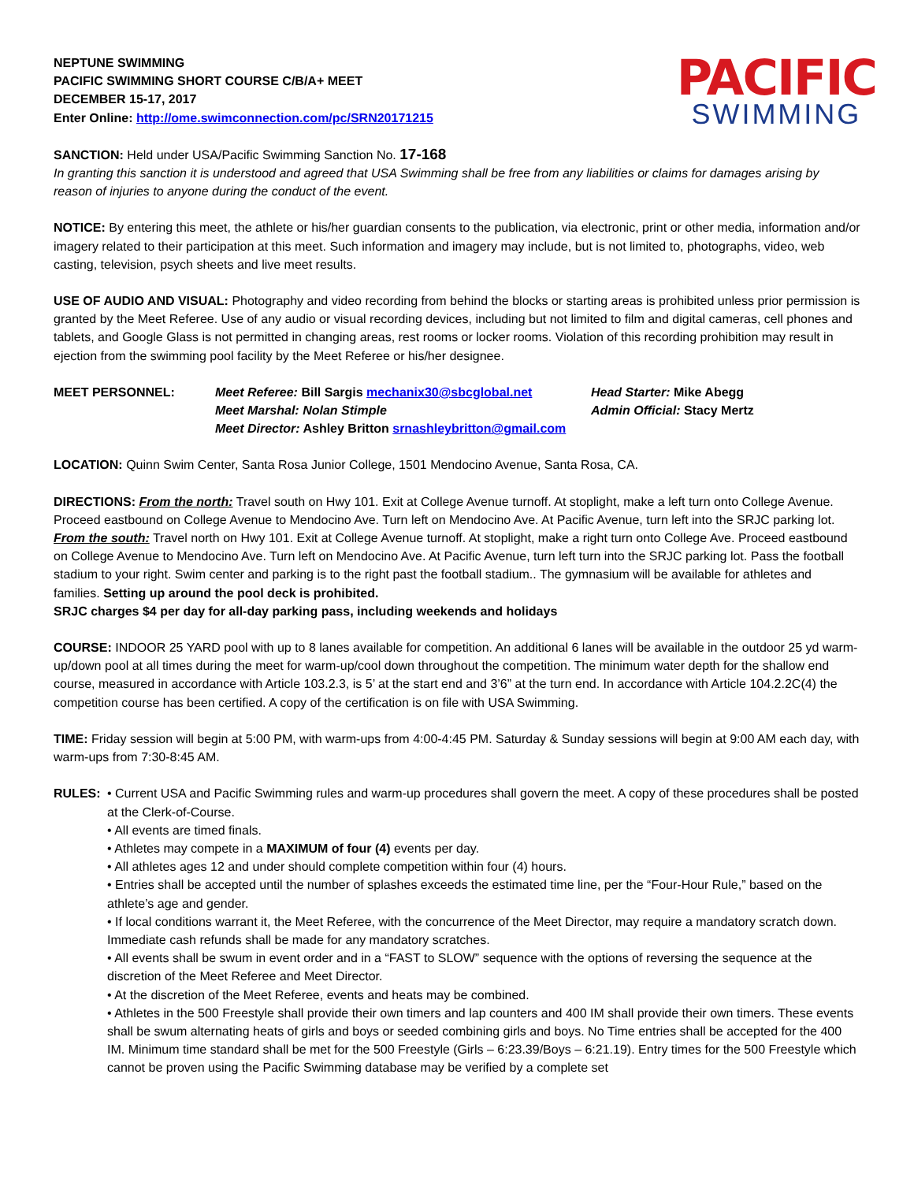NEPTUNE SWIMMING
PACIFIC SWIMMING SHORT COURSE C/B/A+ MEET
DECEMBER 15-17, 2017
Enter Online: http://ome.swimconnection.com/pc/SRN20171215
PACIFIC
SWIMMING
SANCTION: Held under USA/Pacific Swimming Sanction No. 17-168
In granting this sanction it is understood and agreed that USA Swimming shall be free from any liabilities or claims for damages arising by reason of injuries to anyone during the conduct of the event.
NOTICE: By entering this meet, the athlete or his/her guardian consents to the publication, via electronic, print or other media, information and/or imagery related to their participation at this meet. Such information and imagery may include, but is not limited to, photographs, video, web casting, television, psych sheets and live meet results.
USE OF AUDIO AND VISUAL: Photography and video recording from behind the blocks or starting areas is prohibited unless prior permission is granted by the Meet Referee. Use of any audio or visual recording devices, including but not limited to film and digital cameras, cell phones and tablets, and Google Glass is not permitted in changing areas, rest rooms or locker rooms. Violation of this recording prohibition may result in ejection from the swimming pool facility by the Meet Referee or his/her designee.
MEET PERSONNEL: Meet Referee: Bill Sargis mechanix30@sbcglobal.net Head Starter: Mike Abegg Meet Marshal: Nolan Stimple Admin Official: Stacy Mertz Meet Director: Ashley Britton srnashleybritton@gmail.com
LOCATION: Quinn Swim Center, Santa Rosa Junior College, 1501 Mendocino Avenue, Santa Rosa, CA.
DIRECTIONS: From the north: Travel south on Hwy 101. Exit at College Avenue turnoff. At stoplight, make a left turn onto College Avenue. Proceed eastbound on College Avenue to Mendocino Ave. Turn left on Mendocino Ave. At Pacific Avenue, turn left into the SRJC parking lot. From the south: Travel north on Hwy 101. Exit at College Avenue turnoff. At stoplight, make a right turn onto College Ave. Proceed eastbound on College Avenue to Mendocino Ave. Turn left on Mendocino Ave. At Pacific Avenue, turn left turn into the SRJC parking lot. Pass the football stadium to your right. Swim center and parking is to the right past the football stadium.. The gymnasium will be available for athletes and families. Setting up around the pool deck is prohibited.
SRJC charges $4 per day for all-day parking pass, including weekends and holidays
COURSE: INDOOR 25 YARD pool with up to 8 lanes available for competition. An additional 6 lanes will be available in the outdoor 25 yd warm-up/down pool at all times during the meet for warm-up/cool down throughout the competition. The minimum water depth for the shallow end course, measured in accordance with Article 103.2.3, is 5’ at the start end and 3’6” at the turn end. In accordance with Article 104.2.2C(4) the competition course has been certified. A copy of the certification is on file with USA Swimming.
TIME: Friday session will begin at 5:00 PM, with warm-ups from 4:00-4:45 PM. Saturday & Sunday sessions will begin at 9:00 AM each day, with warm-ups from 7:30-8:45 AM.
RULES: • Current USA and Pacific Swimming rules and warm-up procedures shall govern the meet. A copy of these procedures shall be posted at the Clerk-of-Course.
• All events are timed finals.
• Athletes may compete in a MAXIMUM of four (4) events per day.
• All athletes ages 12 and under should complete competition within four (4) hours.
• Entries shall be accepted until the number of splashes exceeds the estimated time line, per the “Four-Hour Rule,” based on the athlete’s age and gender.
• If local conditions warrant it, the Meet Referee, with the concurrence of the Meet Director, may require a mandatory scratch down. Immediate cash refunds shall be made for any mandatory scratches.
• All events shall be swum in event order and in a “FAST to SLOW” sequence with the options of reversing the sequence at the discretion of the Meet Referee and Meet Director.
• At the discretion of the Meet Referee, events and heats may be combined.
• Athletes in the 500 Freestyle shall provide their own timers and lap counters and 400 IM shall provide their own timers. These events shall be swum alternating heats of girls and boys or seeded combining girls and boys. No Time entries shall be accepted for the 400 IM. Minimum time standard shall be met for the 500 Freestyle (Girls – 6:23.39/Boys – 6:21.19). Entry times for the 500 Freestyle which cannot be proven using the Pacific Swimming database may be verified by a complete set